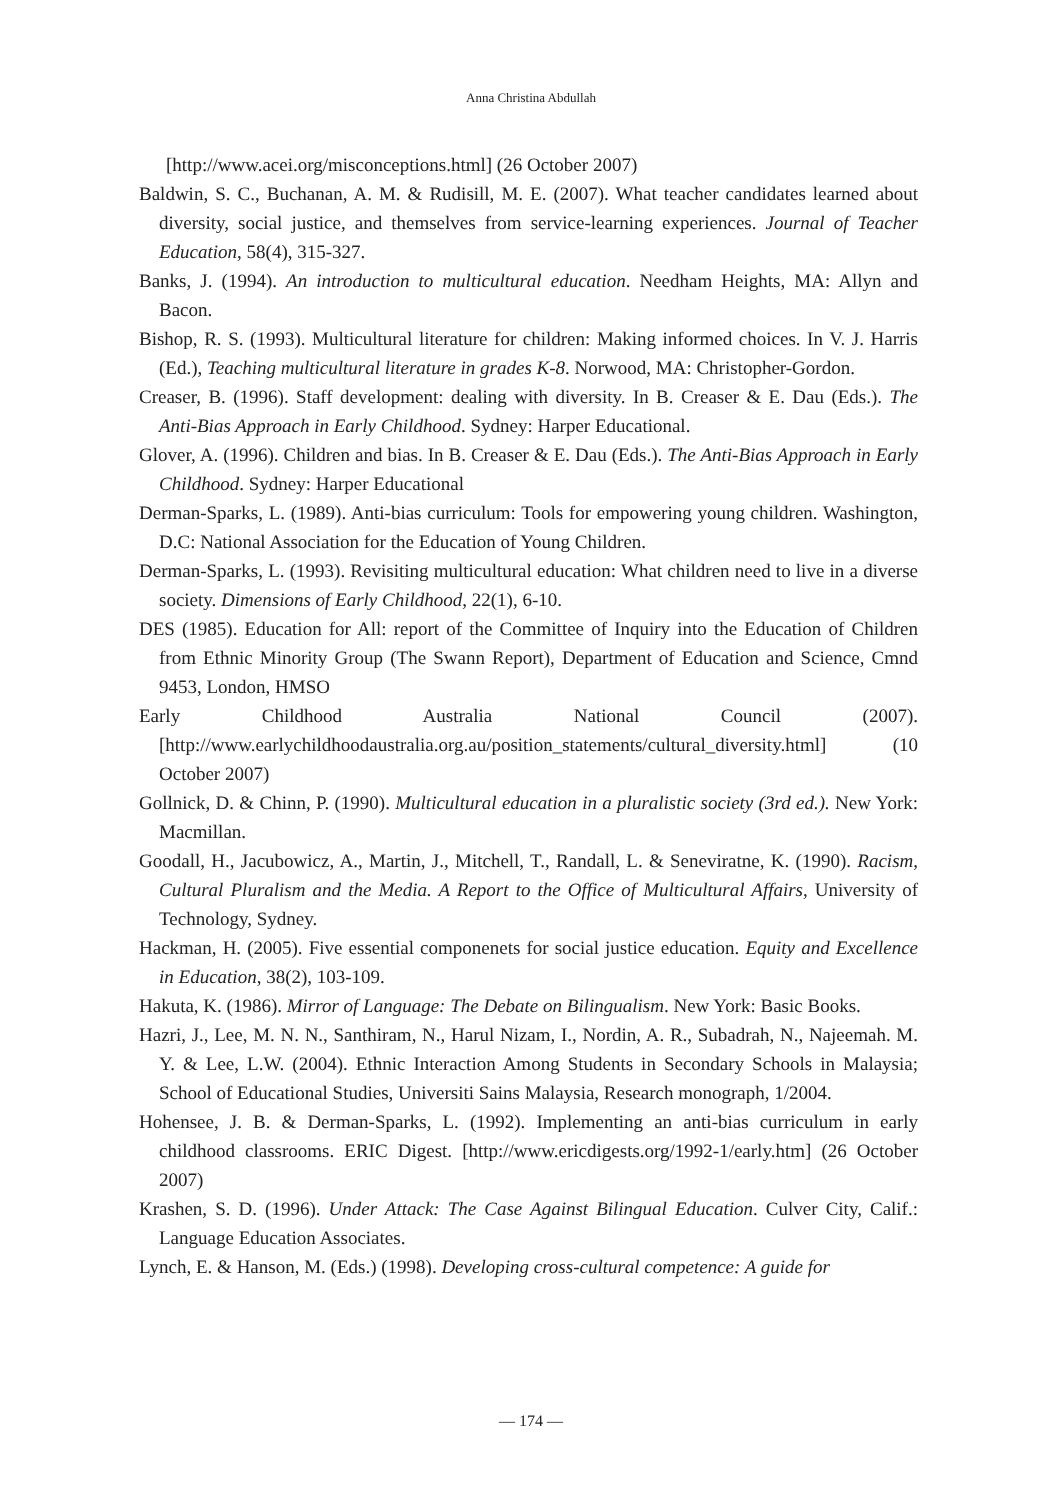Anna Christina Abdullah
[http://www.acei.org/misconceptions.html] (26 October 2007)
Baldwin, S. C., Buchanan, A. M. & Rudisill, M. E. (2007). What teacher candidates learned about diversity, social justice, and themselves from service-learning experiences. Journal of Teacher Education, 58(4), 315-327.
Banks, J. (1994). An introduction to multicultural education. Needham Heights, MA: Allyn and Bacon.
Bishop, R. S. (1993). Multicultural literature for children: Making informed choices. In V. J. Harris (Ed.), Teaching multicultural literature in grades K-8. Norwood, MA: Christopher-Gordon.
Creaser, B. (1996). Staff development: dealing with diversity. In B. Creaser & E. Dau (Eds.). The Anti-Bias Approach in Early Childhood. Sydney: Harper Educational.
Glover, A. (1996). Children and bias. In B. Creaser & E. Dau (Eds.). The Anti-Bias Approach in Early Childhood. Sydney: Harper Educational
Derman-Sparks, L. (1989). Anti-bias curriculum: Tools for empowering young children. Washington, D.C: National Association for the Education of Young Children.
Derman-Sparks, L. (1993). Revisiting multicultural education: What children need to live in a diverse society. Dimensions of Early Childhood, 22(1), 6-10.
DES (1985). Education for All: report of the Committee of Inquiry into the Education of Children from Ethnic Minority Group (The Swann Report), Department of Education and Science, Cmnd 9453, London, HMSO
Early Childhood Australia National Council (2007). [http://www.earlychildhoodaustralia.org.au/position_statements/cultural_diversity.html] (10 October 2007)
Gollnick, D. & Chinn, P. (1990). Multicultural education in a pluralistic society (3rd ed.). New York: Macmillan.
Goodall, H., Jacubowicz, A., Martin, J., Mitchell, T., Randall, L. & Seneviratne, K. (1990). Racism, Cultural Pluralism and the Media. A Report to the Office of Multicultural Affairs, University of Technology, Sydney.
Hackman, H. (2005). Five essential componenets for social justice education. Equity and Excellence in Education, 38(2), 103-109.
Hakuta, K. (1986). Mirror of Language: The Debate on Bilingualism. New York: Basic Books.
Hazri, J., Lee, M. N. N., Santhiram, N., Harul Nizam, I., Nordin, A. R., Subadrah, N., Najeemah. M. Y. & Lee, L.W. (2004). Ethnic Interaction Among Students in Secondary Schools in Malaysia; School of Educational Studies, Universiti Sains Malaysia, Research monograph, 1/2004.
Hohensee, J. B. & Derman-Sparks, L. (1992). Implementing an anti-bias curriculum in early childhood classrooms. ERIC Digest. [http://www.ericdigests.org/1992-1/early.htm] (26 October 2007)
Krashen, S. D. (1996). Under Attack: The Case Against Bilingual Education. Culver City, Calif.: Language Education Associates.
Lynch, E. & Hanson, M. (Eds.) (1998). Developing cross-cultural competence: A guide for
― 174 ―